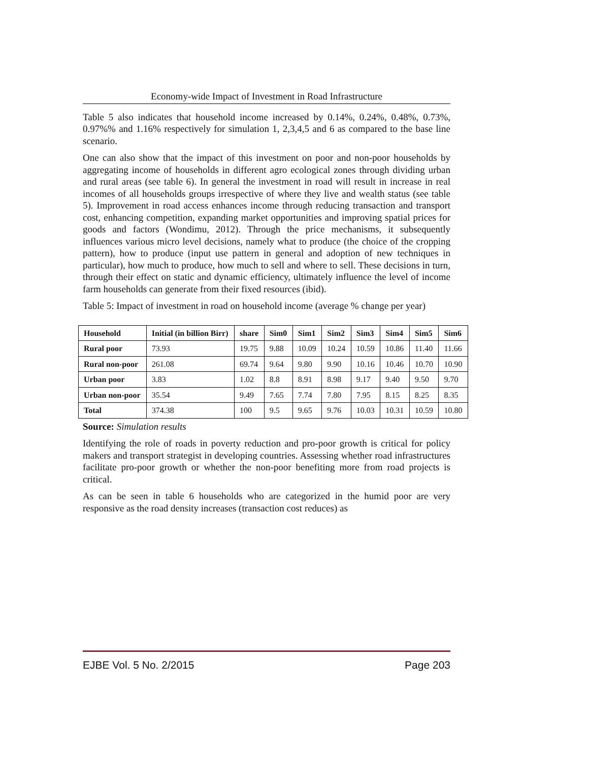Economy-wide Impact of Investment in Road Infrastructure
Table 5 also indicates that household income increased by 0.14%, 0.24%, 0.48%, 0.73%, 0.97%% and 1.16% respectively for simulation 1, 2,3,4,5 and 6 as compared to the base line scenario.
One can also show that the impact of this investment on poor and non-poor households by aggregating income of households in different agro ecological zones through dividing urban and rural areas (see table 6). In general the investment in road will result in increase in real incomes of all households groups irrespective of where they live and wealth status (see table 5). Improvement in road access enhances income through reducing transaction and transport cost, enhancing competition, expanding market opportunities and improving spatial prices for goods and factors (Wondimu, 2012). Through the price mechanisms, it subsequently influences various micro level decisions, namely what to produce (the choice of the cropping pattern), how to produce (input use pattern in general and adoption of new techniques in particular), how much to produce, how much to sell and where to sell. These decisions in turn, through their effect on static and dynamic efficiency, ultimately influence the level of income farm households can generate from their fixed resources (ibid).
Table 5: Impact of investment in road on household income (average % change per year)
| Household | Initial (in billion Birr) | share | Sim0 | Sim1 | Sim2 | Sim3 | Sim4 | Sim5 | Sim6 |
| --- | --- | --- | --- | --- | --- | --- | --- | --- | --- |
| Rural poor | 73.93 | 19.75 | 9.88 | 10.09 | 10.24 | 10.59 | 10.86 | 11.40 | 11.66 |
| Rural non-poor | 261.08 | 69.74 | 9.64 | 9.80 | 9.90 | 10.16 | 10.46 | 10.70 | 10.90 |
| Urban poor | 3.83 | 1.02 | 8.8 | 8.91 | 8.98 | 9.17 | 9.40 | 9.50 | 9.70 |
| Urban non-poor | 35.54 | 9.49 | 7.65 | 7.74 | 7.80 | 7.95 | 8.15 | 8.25 | 8.35 |
| Total | 374.38 | 100 | 9.5 | 9.65 | 9.76 | 10.03 | 10.31 | 10.59 | 10.80 |
Source: Simulation results
Identifying the role of roads in poverty reduction and pro-poor growth is critical for policy makers and transport strategist in developing countries. Assessing whether road infrastructures facilitate pro-poor growth or whether the non-poor benefiting more from road projects is critical.
As can be seen in table 6 households who are categorized in the humid poor are very responsive as the road density increases (transaction cost reduces) as
EJBE Vol. 5 No. 2/2015 Page 203